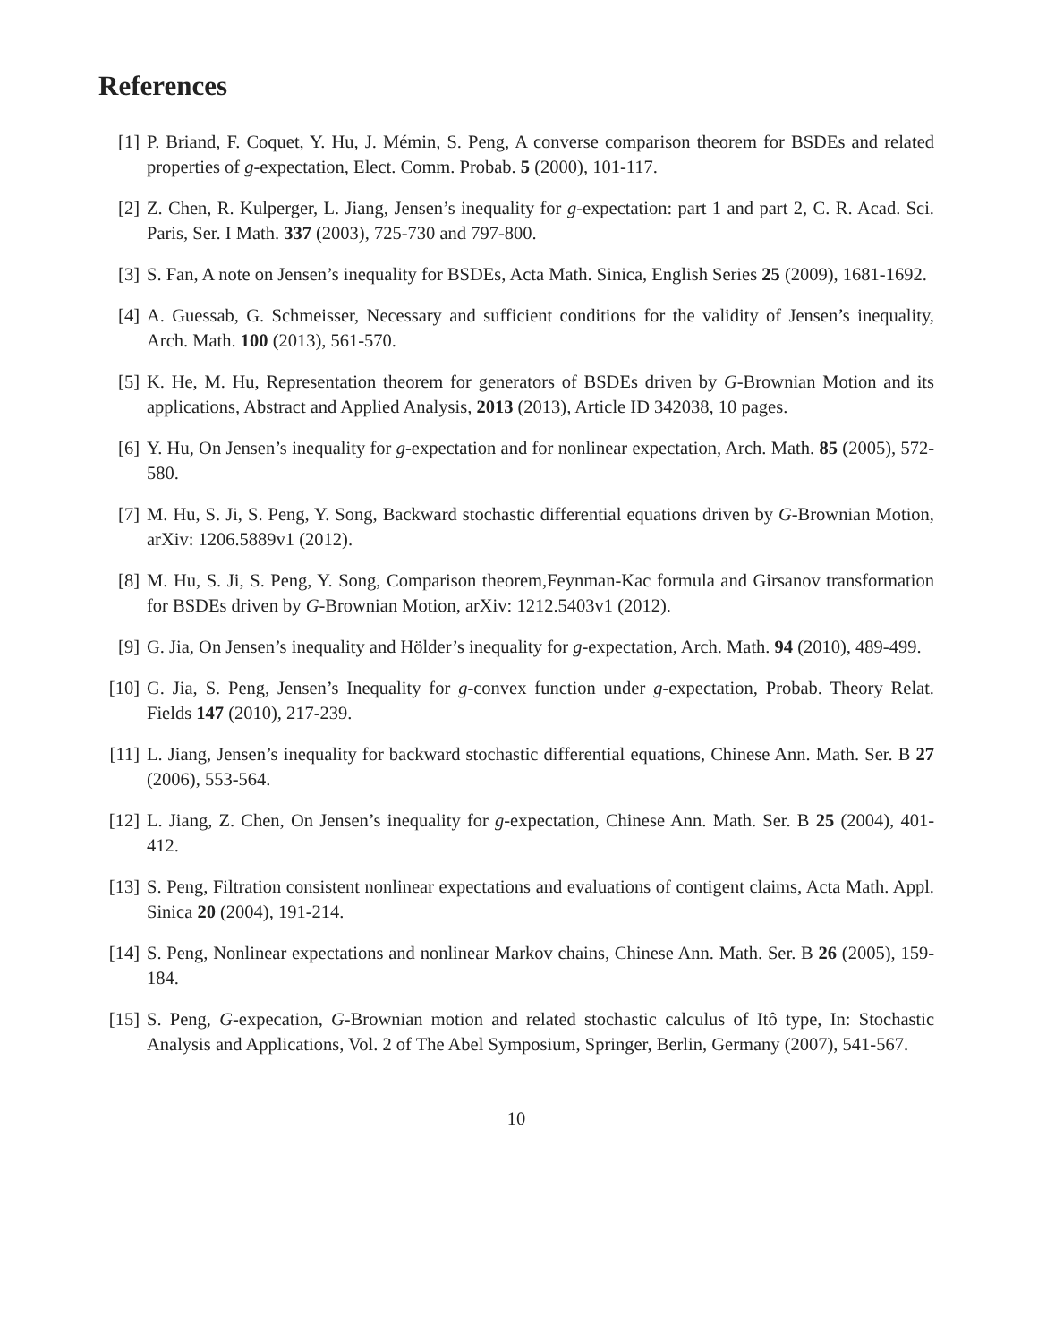References
[1] P. Briand, F. Coquet, Y. Hu, J. Mémin, S. Peng, A converse comparison theorem for BSDEs and related properties of g-expectation, Elect. Comm. Probab. 5 (2000), 101-117.
[2] Z. Chen, R. Kulperger, L. Jiang, Jensen’s inequality for g-expectation: part 1 and part 2, C. R. Acad. Sci. Paris, Ser. I Math. 337 (2003), 725-730 and 797-800.
[3] S. Fan, A note on Jensen’s inequality for BSDEs, Acta Math. Sinica, English Series 25 (2009), 1681-1692.
[4] A. Guessab, G. Schmeisser, Necessary and sufficient conditions for the validity of Jensen’s inequality, Arch. Math. 100 (2013), 561-570.
[5] K. He, M. Hu, Representation theorem for generators of BSDEs driven by G-Brownian Motion and its applications, Abstract and Applied Analysis, 2013 (2013), Article ID 342038, 10 pages.
[6] Y. Hu, On Jensen’s inequality for g-expectation and for nonlinear expectation, Arch. Math. 85 (2005), 572-580.
[7] M. Hu, S. Ji, S. Peng, Y. Song, Backward stochastic differential equations driven by G-Brownian Motion, arXiv: 1206.5889v1 (2012).
[8] M. Hu, S. Ji, S. Peng, Y. Song, Comparison theorem,Feynman-Kac formula and Girsanov transformation for BSDEs driven by G-Brownian Motion, arXiv: 1212.5403v1 (2012).
[9] G. Jia, On Jensen’s inequality and Hölder’s inequality for g-expectation, Arch. Math. 94 (2010), 489-499.
[10]
G. Jia, S. Peng, Jensen’s Inequality for g-convex function under g-expectation, Probab. Theory Relat. Fields 147 (2010), 217-239.
[11]
L. Jiang, Jensen’s inequality for backward stochastic differential equations, Chinese Ann. Math. Ser. B 27 (2006), 553-564.
[12]
L. Jiang, Z. Chen, On Jensen’s inequality for g-expectation, Chinese Ann. Math. Ser. B 25 (2004), 401-412.
[13]
S. Peng, Filtration consistent nonlinear expectations and evaluations of contigent claims, Acta Math. Appl. Sinica 20 (2004), 191-214.
[14]
S. Peng, Nonlinear expectations and nonlinear Markov chains, Chinese Ann. Math. Ser. B 26 (2005), 159-184.
[15]
S. Peng, G-expecation, G-Brownian motion and related stochastic calculus of Itô type, In: Stochastic Analysis and Applications, Vol. 2 of The Abel Symposium, Springer, Berlin, Germany (2007), 541-567.
10